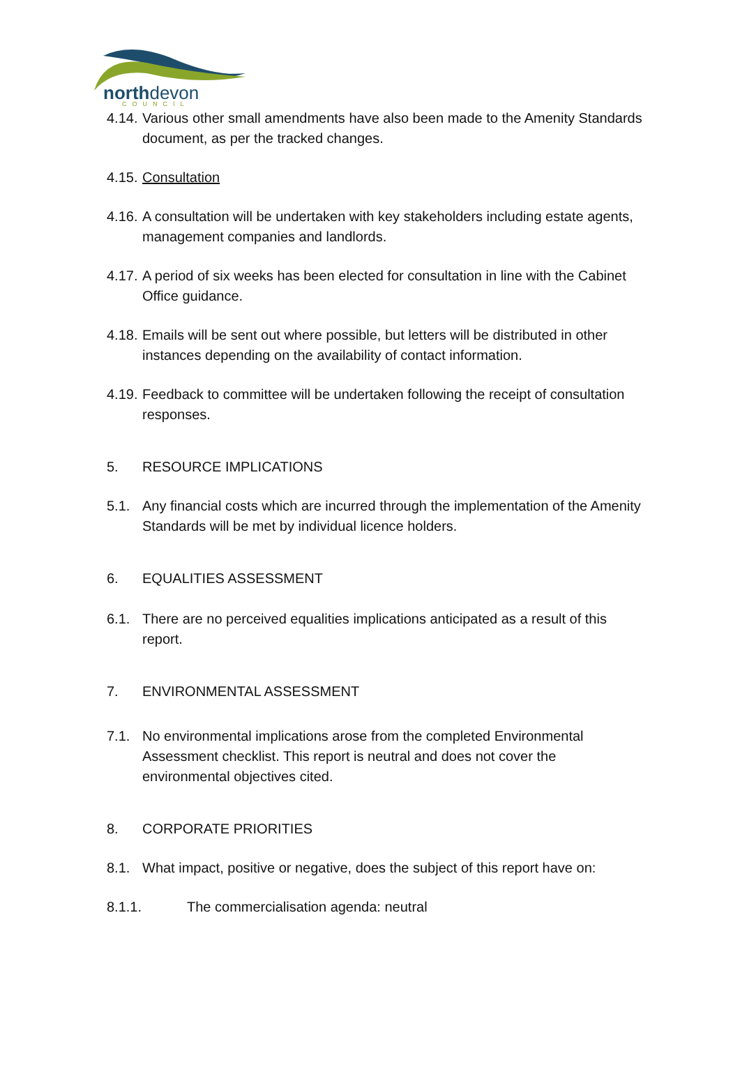northdevon
COUNCIL
4.14. Various other small amendments have also been made to the Amenity Standards document, as per the tracked changes.
4.15. Consultation
4.16. A consultation will be undertaken with key stakeholders including estate agents, management companies and landlords.
4.17. A period of six weeks has been elected for consultation in line with the Cabinet Office guidance.
4.18. Emails will be sent out where possible, but letters will be distributed in other instances depending on the availability of contact information.
4.19. Feedback to committee will be undertaken following the receipt of consultation responses.
5. RESOURCE IMPLICATIONS
5.1. Any financial costs which are incurred through the implementation of the Amenity Standards will be met by individual licence holders.
6. EQUALITIES ASSESSMENT
6.1. There are no perceived equalities implications anticipated as a result of this report.
7. ENVIRONMENTAL ASSESSMENT
7.1. No environmental implications arose from the completed Environmental Assessment checklist. This report is neutral and does not cover the environmental objectives cited.
8. CORPORATE PRIORITIES
8.1. What impact, positive or negative, does the subject of this report have on:
8.1.1. The commercialisation agenda: neutral